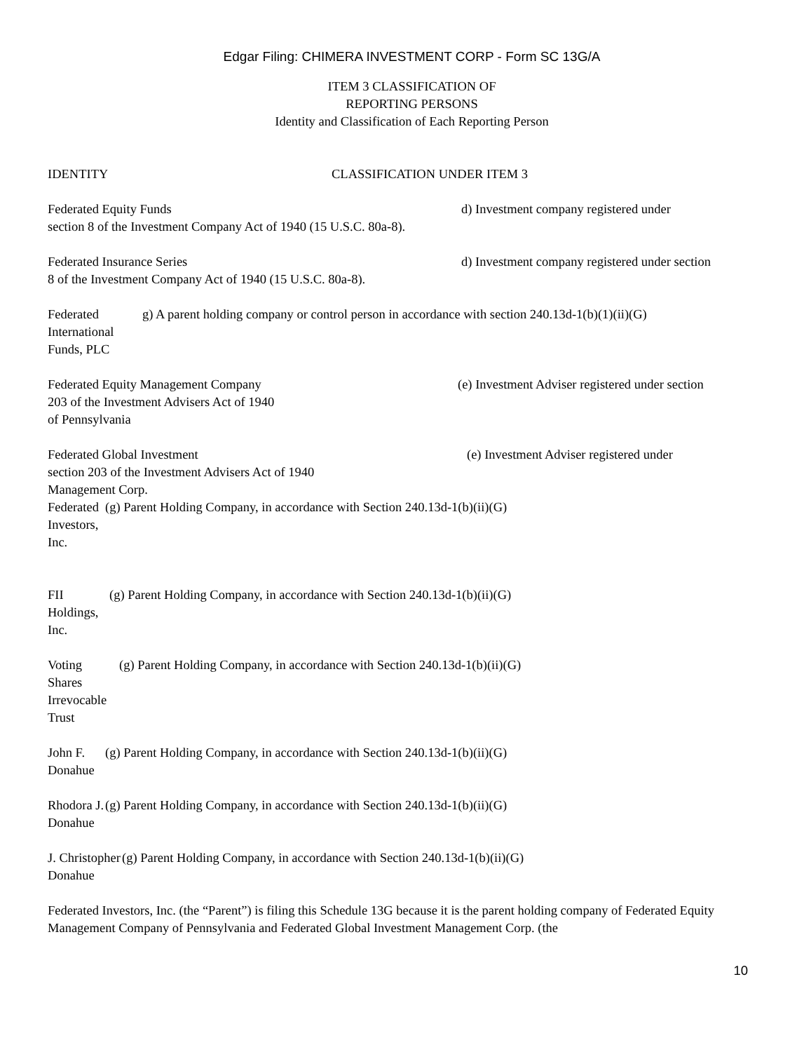Edgar Filing: CHIMERA INVESTMENT CORP - Form SC 13G/A
ITEM 3 CLASSIFICATION OF
REPORTING PERSONS
Identity and Classification of Each Reporting Person
IDENTITY CLASSIFICATION UNDER ITEM 3
Federated Equity Funds d) Investment company registered under
section 8 of the Investment Company Act of 1940 (15 U.S.C. 80a-8).
Federated Insurance Series d) Investment company registered under section
8 of the Investment Company Act of 1940 (15 U.S.C. 80a-8).
Federated International Funds, PLC g) A parent holding company or control person in accordance with section 240.13d-1(b)(1)(ii)(G)
Federated Equity Management Company (e) Investment Adviser registered under section
203 of the Investment Advisers Act of 1940
of Pennsylvania
Federated Global Investment (e) Investment Adviser registered under
section 203 of the Investment Advisers Act of 1940
Management Corp.
Federated Investors, Inc. (g) Parent Holding Company, in accordance with Section 240.13d-1(b)(ii)(G)
FII Holdings, Inc. (g) Parent Holding Company, in accordance with Section 240.13d-1(b)(ii)(G)
Voting Shares Irrevocable Trust (g) Parent Holding Company, in accordance with Section 240.13d-1(b)(ii)(G)
John F. Donahue (g) Parent Holding Company, in accordance with Section 240.13d-1(b)(ii)(G)
Rhodora J. Donahue (g) Parent Holding Company, in accordance with Section 240.13d-1(b)(ii)(G)
J. Christopher Donahue (g) Parent Holding Company, in accordance with Section 240.13d-1(b)(ii)(G)
Federated Investors, Inc. (the “Parent”) is filing this Schedule 13G because it is the parent holding company of Federated Equity Management Company of Pennsylvania and Federated Global Investment Management Corp. (the
10